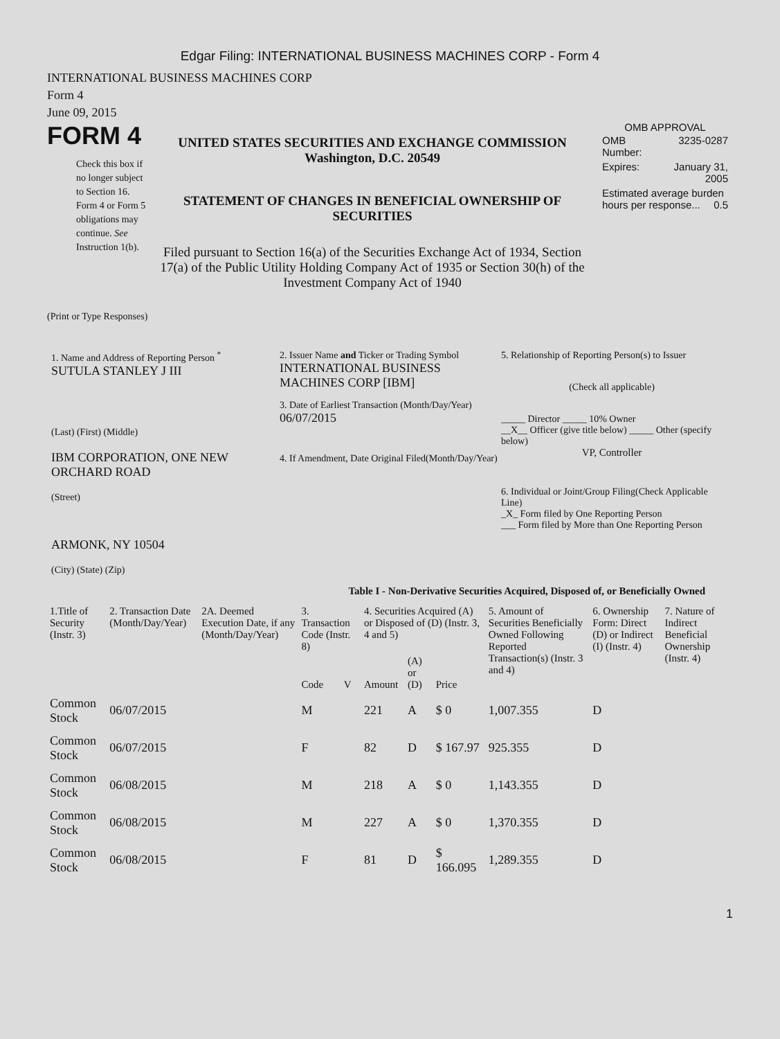Edgar Filing: INTERNATIONAL BUSINESS MACHINES CORP - Form 4
INTERNATIONAL BUSINESS MACHINES CORP
Form 4
June 09, 2015
FORM 4
Check this box if no longer subject to Section 16. Form 4 or Form 5 obligations may continue. See Instruction 1(b).
UNITED STATES SECURITIES AND EXCHANGE COMMISSION
Washington, D.C. 20549
STATEMENT OF CHANGES IN BENEFICIAL OWNERSHIP OF SECURITIES
Filed pursuant to Section 16(a) of the Securities Exchange Act of 1934, Section 17(a) of the Public Utility Holding Company Act of 1935 or Section 30(h) of the Investment Company Act of 1940
OMB APPROVAL
| OMB Number: | 3235-0287 |
| Expires: | January 31, 2005 |
| Estimated average burden hours per response... 0.5 | |
(Print or Type Responses)
1. Name and Address of Reporting Person <sup>*</sup>
SUTULA STANLEY J III
(Last) (First) (Middle)
IBM CORPORATION, ONE NEW ORCHARD ROAD
(Street)
ARMONK, NY 10504
(City) (State) (Zip)
2. Issuer Name and Ticker or Trading Symbol
INTERNATIONAL BUSINESS MACHINES CORP [IBM]
3. Date of Earliest Transaction (Month/Day/Year)
06/07/2015
4. If Amendment, Date Original Filed(Month/Day/Year)
5. Relationship of Reporting Person(s) to Issuer
(Check all applicable)
_____ Director _____ 10% Owner
__X__ Officer (give title below) _____ Other (specify below)
VP, Controller
6. Individual or Joint/Group Filing(Check Applicable Line)
_X_ Form filed by One Reporting Person
___ Form filed by More than One Reporting Person
Table I - Non-Derivative Securities Acquired, Disposed of, or Beneficially Owned
| 1.Title of Security (Instr. 3) | 2. Transaction Date (Month/Day/Year) | 2A. Deemed Execution Date, if any (Month/Day/Year) | 3. Transaction Code (Instr. 8) | | 4. Securities Acquired (A) or Disposed of (D) (Instr. 3, 4 and 5) | | | 5. Amount of Securities Beneficially Owned Following Reported Transaction(s) (Instr. 3 and 4) | 6. Ownership Form: Direct (D) or Indirect (I) (Instr. 4) | 7. Nature of Indirect Beneficial Ownership (Instr. 4) |
| --- | --- | --- | --- | --- | --- | --- | --- | --- | --- | --- |
| | | | Code | V | Amount | (A) or (D) | Price | | | |
| Common Stock | 06/07/2015 | | M | | 221 | A | $ 0 | 1,007.355 | D | |
| Common Stock | 06/07/2015 | | F | | 82 | D | $ 167.97 | 925.355 | D | |
| Common Stock | 06/08/2015 | | M | | 218 | A | $ 0 | 1,143.355 | D | |
| Common Stock | 06/08/2015 | | M | | 227 | A | $ 0 | 1,370.355 | D | |
| Common Stock | 06/08/2015 | | F | | 81 | D | $ 166.095 | 1,289.355 | D | |
1